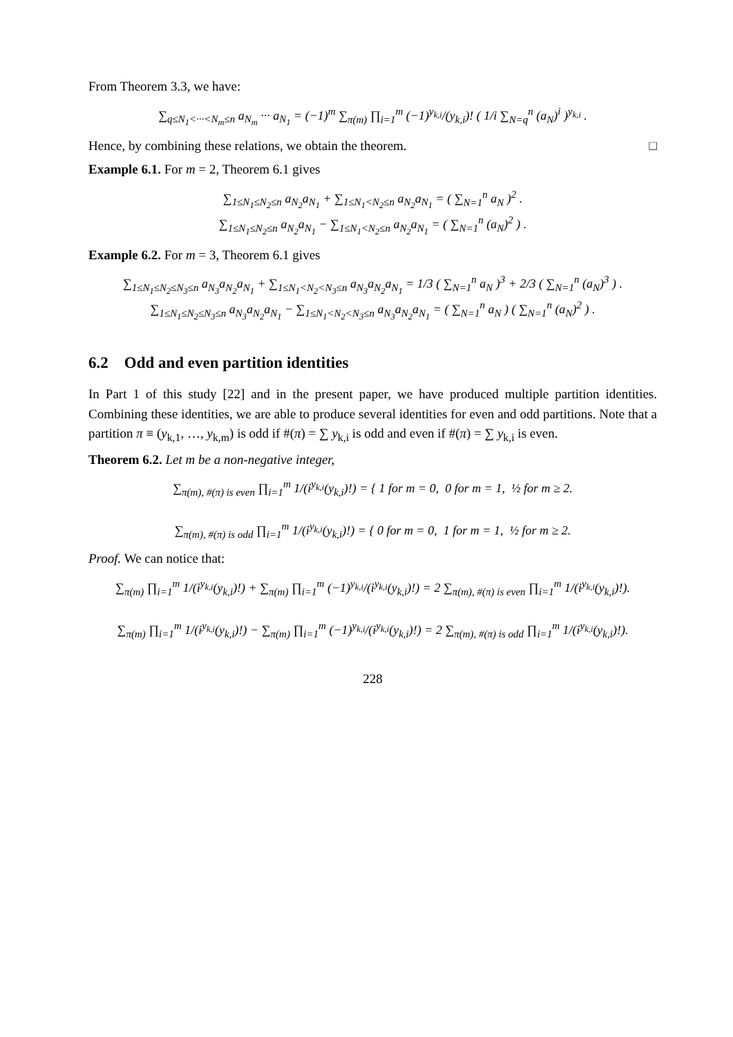From Theorem 3.3, we have:
∑<sub>q≤N<sub>1</sub><···<N<sub>m</sub>≤n</sub> a<sub>N<sub>m</sub></sub> ··· a<sub>N<sub>1</sub></sub> = (−1)<sup>m</sup> ∑<sub>π(m)</sub> ∏<sub>i=1</sub><sup>m</sup> (−1)<sup>y<sub>k,i</sub></sup>/(y<sub>k,i</sub>)! ( 1/i ∑<sub>N=q</sub><sup>n</sup> (a<sub>N</sub>)<sup>i</sup> )<sup>y<sub>k,i</sub></sup> .
Hence, by combining these relations, we obtain the theorem. □
Example 6.1. For m = 2, Theorem 6.1 gives
∑<sub>1≤N<sub>1</sub>≤N<sub>2</sub>≤n</sub> a<sub>N<sub>2</sub></sub>a<sub>N<sub>1</sub></sub> + ∑<sub>1≤N<sub>1</sub><N<sub>2</sub>≤n</sub> a<sub>N<sub>2</sub></sub>a<sub>N<sub>1</sub></sub> = ( ∑<sub>N=1</sub><sup>n</sup> a<sub>N</sub> )<sup>2</sup> .
∑<sub>1≤N<sub>1</sub>≤N<sub>2</sub>≤n</sub> a<sub>N<sub>2</sub></sub>a<sub>N<sub>1</sub></sub> − ∑<sub>1≤N<sub>1</sub><N<sub>2</sub>≤n</sub> a<sub>N<sub>2</sub></sub>a<sub>N<sub>1</sub></sub> = ( ∑<sub>N=1</sub><sup>n</sup> (a<sub>N</sub>)<sup>2</sup> ) .
Example 6.2. For m = 3, Theorem 6.1 gives
∑<sub>1≤N<sub>1</sub>≤N<sub>2</sub>≤N<sub>3</sub>≤n</sub> a<sub>N<sub>3</sub></sub>a<sub>N<sub>2</sub></sub>a<sub>N<sub>1</sub></sub> + ∑<sub>1≤N<sub>1</sub><N<sub>2</sub><N<sub>3</sub>≤n</sub> a<sub>N<sub>3</sub></sub>a<sub>N<sub>2</sub></sub>a<sub>N<sub>1</sub></sub> = 1/3 ( ∑<sub>N=1</sub><sup>n</sup> a<sub>N</sub> )<sup>3</sup> + 2/3 ( ∑<sub>N=1</sub><sup>n</sup> (a<sub>N</sub>)<sup>3</sup> ) .
∑<sub>1≤N<sub>1</sub>≤N<sub>2</sub>≤N<sub>3</sub>≤n</sub> a<sub>N<sub>3</sub></sub>a<sub>N<sub>2</sub></sub>a<sub>N<sub>1</sub></sub> − ∑<sub>1≤N<sub>1</sub><N<sub>2</sub><N<sub>3</sub>≤n</sub> a<sub>N<sub>3</sub></sub>a<sub>N<sub>2</sub></sub>a<sub>N<sub>1</sub></sub> = ( ∑<sub>N=1</sub><sup>n</sup> a<sub>N</sub> ) ( ∑<sub>N=1</sub><sup>n</sup> (a<sub>N</sub>)<sup>2</sup> ) .
6.2 Odd and even partition identities
In Part 1 of this study [22] and in the present paper, we have produced multiple partition identities. Combining these identities, we are able to produce several identities for even and odd partitions. Note that a partition π ≡ (y<sub>k,1</sub>, …, y<sub>k,m</sub>) is odd if #(π) = ∑ y<sub>k,i</sub> is odd and even if #(π) = ∑ y<sub>k,i</sub> is even.
Theorem 6.2. Let m be a non-negative integer,
∑<sub>π(m), #(π) is even</sub> ∏<sub>i=1</sub><sup>m</sup> 1/(i<sup>y<sub>k,i</sub></sup>(y<sub>k,i</sub>)!) = { 1 for m = 0, 0 for m = 1, ½ for m ≥ 2.
∑<sub>π(m), #(π) is odd</sub> ∏<sub>i=1</sub><sup>m</sup> 1/(i<sup>y<sub>k,i</sub></sup>(y<sub>k,i</sub>)!) = { 0 for m = 0, 1 for m = 1, ½ for m ≥ 2.
Proof. We can notice that:
∑<sub>π(m)</sub> ∏<sub>i=1</sub><sup>m</sup> 1/(i<sup>y<sub>k,i</sub></sup>(y<sub>k,i</sub>)!) + ∑<sub>π(m)</sub> ∏<sub>i=1</sub><sup>m</sup> (−1)<sup>y<sub>k,i</sub></sup>/(i<sup>y<sub>k,i</sub></sup>(y<sub>k,i</sub>)!) = 2 ∑<sub>π(m), #(π) is even</sub> ∏<sub>i=1</sub><sup>m</sup> 1/(i<sup>y<sub>k,i</sub></sup>(y<sub>k,i</sub>)!).
∑<sub>π(m)</sub> ∏<sub>i=1</sub><sup>m</sup> 1/(i<sup>y<sub>k,i</sub></sup>(y<sub>k,i</sub>)!) − ∑<sub>π(m)</sub> ∏<sub>i=1</sub><sup>m</sup> (−1)<sup>y<sub>k,i</sub></sup>/(i<sup>y<sub>k,i</sub></sup>(y<sub>k,i</sub>)!) = 2 ∑<sub>π(m), #(π) is odd</sub> ∏<sub>i=1</sub><sup>m</sup> 1/(i<sup>y<sub>k,i</sub></sup>(y<sub>k,i</sub>)!).
228